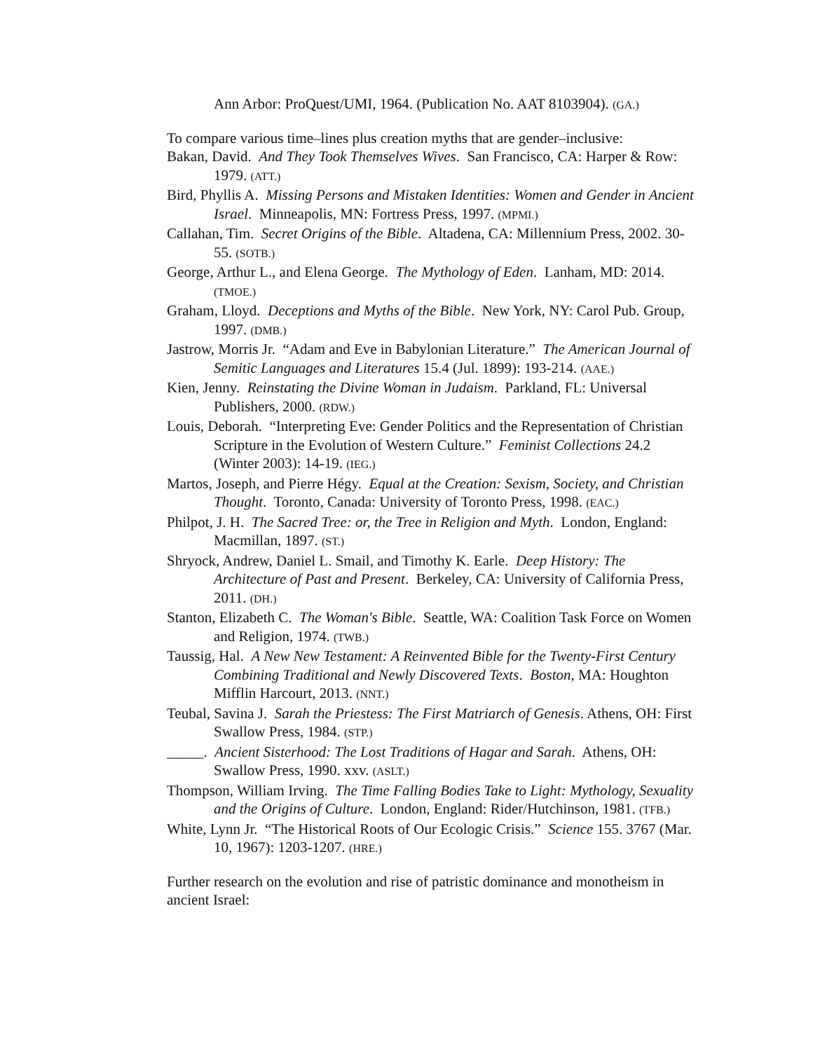Ann Arbor: ProQuest/UMI, 1964. (Publication No. AAT 8103904). (GA.)
To compare various time–lines plus creation myths that are gender–inclusive:
Bakan, David. And They Took Themselves Wives. San Francisco, CA: Harper & Row: 1979. (ATT.)
Bird, Phyllis A. Missing Persons and Mistaken Identities: Women and Gender in Ancient Israel. Minneapolis, MN: Fortress Press, 1997. (MPMI.)
Callahan, Tim. Secret Origins of the Bible. Altadena, CA: Millennium Press, 2002. 30-55. (SOTB.)
George, Arthur L., and Elena George. The Mythology of Eden. Lanham, MD: 2014. (TMOE.)
Graham, Lloyd. Deceptions and Myths of the Bible. New York, NY: Carol Pub. Group, 1997. (DMB.)
Jastrow, Morris Jr. “Adam and Eve in Babylonian Literature.” The American Journal of Semitic Languages and Literatures 15.4 (Jul. 1899): 193-214. (AAE.)
Kien, Jenny. Reinstating the Divine Woman in Judaism. Parkland, FL: Universal Publishers, 2000. (RDW.)
Louis, Deborah. “Interpreting Eve: Gender Politics and the Representation of Christian Scripture in the Evolution of Western Culture.” Feminist Collections 24.2 (Winter 2003): 14-19. (IEG.)
Martos, Joseph, and Pierre Hégy. Equal at the Creation: Sexism, Society, and Christian Thought. Toronto, Canada: University of Toronto Press, 1998. (EAC.)
Philpot, J. H. The Sacred Tree: or, the Tree in Religion and Myth. London, England: Macmillan, 1897. (ST.)
Shryock, Andrew, Daniel L. Smail, and Timothy K. Earle. Deep History: The Architecture of Past and Present. Berkeley, CA: University of California Press, 2011. (DH.)
Stanton, Elizabeth C. The Woman's Bible. Seattle, WA: Coalition Task Force on Women and Religion, 1974. (TWB.)
Taussig, Hal. A New New Testament: A Reinvented Bible for the Twenty-First Century Combining Traditional and Newly Discovered Texts. Boston, MA: Houghton Mifflin Harcourt, 2013. (NNT.)
Teubal, Savina J. Sarah the Priestess: The First Matriarch of Genesis. Athens, OH: First Swallow Press, 1984. (STP.)
_____. Ancient Sisterhood: The Lost Traditions of Hagar and Sarah. Athens, OH: Swallow Press, 1990. xxv. (ASLT.)
Thompson, William Irving. The Time Falling Bodies Take to Light: Mythology, Sexuality and the Origins of Culture. London, England: Rider/Hutchinson, 1981. (TFB.)
White, Lynn Jr. “The Historical Roots of Our Ecologic Crisis.” Science 155. 3767 (Mar. 10, 1967): 1203-1207. (HRE.)
Further research on the evolution and rise of patristic dominance and monotheism in ancient Israel: